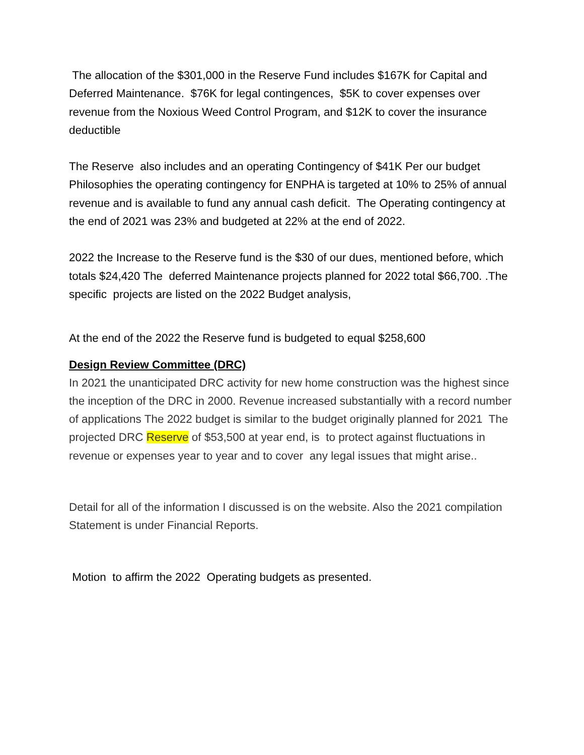The allocation of the $301,000 in the Reserve Fund includes $167K for Capital and Deferred Maintenance. $76K for legal contingences, $5K to cover expenses over revenue from the Noxious Weed Control Program, and $12K to cover the insurance deductible
The Reserve also includes and an operating Contingency of $41K Per our budget Philosophies the operating contingency for ENPHA is targeted at 10% to 25% of annual revenue and is available to fund any annual cash deficit. The Operating contingency at the end of 2021 was 23% and budgeted at 22% at the end of 2022.
2022 the Increase to the Reserve fund is the $30 of our dues, mentioned before, which totals $24,420 The deferred Maintenance projects planned for 2022 total $66,700. .The specific projects are listed on the 2022 Budget analysis,
At the end of the 2022 the Reserve fund is budgeted to equal $258,600
Design Review Committee (DRC)
In 2021 the unanticipated DRC activity for new home construction was the highest since the inception of the DRC in 2000. Revenue increased substantially with a record number of applications The 2022 budget is similar to the budget originally planned for 2021 The projected DRC Reserve of $53,500 at year end, is to protect against fluctuations in revenue or expenses year to year and to cover any legal issues that might arise..
Detail for all of the information I discussed is on the website. Also the 2021 compilation Statement is under Financial Reports.
Motion to affirm the 2022 Operating budgets as presented.